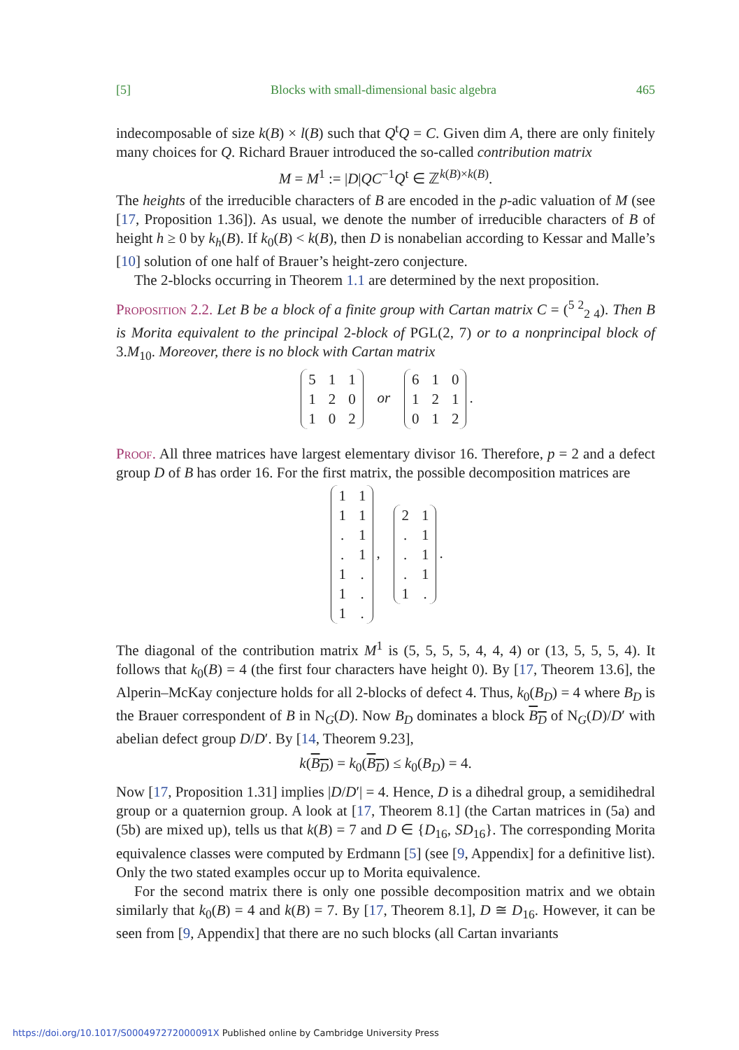[5] Blocks with small-dimensional basic algebra 465
indecomposable of size k(B) × l(B) such that Q<sup>t</sup>Q = C. Given dim A, there are only finitely many choices for Q. Richard Brauer introduced the so-called contribution matrix
M = M<sup>1</sup> := |D|QC<sup>−1</sup>Q<sup>t</sup> ∈ ℤ<sup>k(B)×k(B)</sup>.
The heights of the irreducible characters of B are encoded in the p-adic valuation of M (see [17, Proposition 1.36]). As usual, we denote the number of irreducible characters of B of height h ≥ 0 by k<sub>h</sub>(B). If k<sub>0</sub>(B) < k(B), then D is nonabelian according to Kessar and Malle’s [10] solution of one half of Brauer’s height-zero conjecture.
The 2-blocks occurring in Theorem 1.1 are determined by the next proposition.
Proposition 2.2. Let B be a block of a finite group with Cartan matrix C = (<sup>5 2</sup><sub>2 4</sub>). Then B is Morita equivalent to the principal 2-block of PGL(2, 7) or to a nonprincipal block of 3.M<sub>10</sub>. Moreover, there is no block with Cartan matrix
| 5 | 1 | 1 |
| 1 | 2 | 0 |
| 1 | 0 | 2 |
or
| 6 | 1 | 0 |
| 1 | 2 | 1 |
| 0 | 1 | 2 |
.
Proof. All three matrices have largest elementary divisor 16. Therefore, p = 2 and a defect group D of B has order 16. For the first matrix, the possible decomposition matrices are
| 1 | 1 |
| 1 | 1 |
| . | 1 |
| . | 1 |
| 1 | . |
| 1 | . |
| 1 | . |
,
| 2 | 1 |
| . | 1 |
| . | 1 |
| . | 1 |
| 1 | . |
.
The diagonal of the contribution matrix M<sup>1</sup> is (5, 5, 5, 5, 4, 4, 4) or (13, 5, 5, 5, 4). It follows that k<sub>0</sub>(B) = 4 (the first four characters have height 0). By [17, Theorem 13.6], the Alperin–McKay conjecture holds for all 2-blocks of defect 4. Thus, k<sub>0</sub>(B<sub>D</sub>) = 4 where B<sub>D</sub> is the Brauer correspondent of B in N<sub>G</sub>(D). Now B<sub>D</sub> dominates a block B<sub>D</sub> of N<sub>G</sub>(D)/D′ with abelian defect group D/D′. By [14, Theorem 9.23],
k(B<sub>D</sub>) = k<sub>0</sub>(B<sub>D</sub>) ≤ k<sub>0</sub>(B<sub>D</sub>) = 4.
Now [17, Proposition 1.31] implies |D/D′| = 4. Hence, D is a dihedral group, a semidihedral group or a quaternion group. A look at [17, Theorem 8.1] (the Cartan matrices in (5a) and (5b) are mixed up), tells us that k(B) = 7 and D ∈ {D<sub>16</sub>, SD<sub>16</sub>}. The corresponding Morita equivalence classes were computed by Erdmann [5] (see [9, Appendix] for a definitive list). Only the two stated examples occur up to Morita equivalence.
For the second matrix there is only one possible decomposition matrix and we obtain similarly that k<sub>0</sub>(B) = 4 and k(B) = 7. By [17, Theorem 8.1], D ≅ D<sub>16</sub>. However, it can be seen from [9, Appendix] that there are no such blocks (all Cartan invariants
https://doi.org/10.1017/S000497272000091X Published online by Cambridge University Press